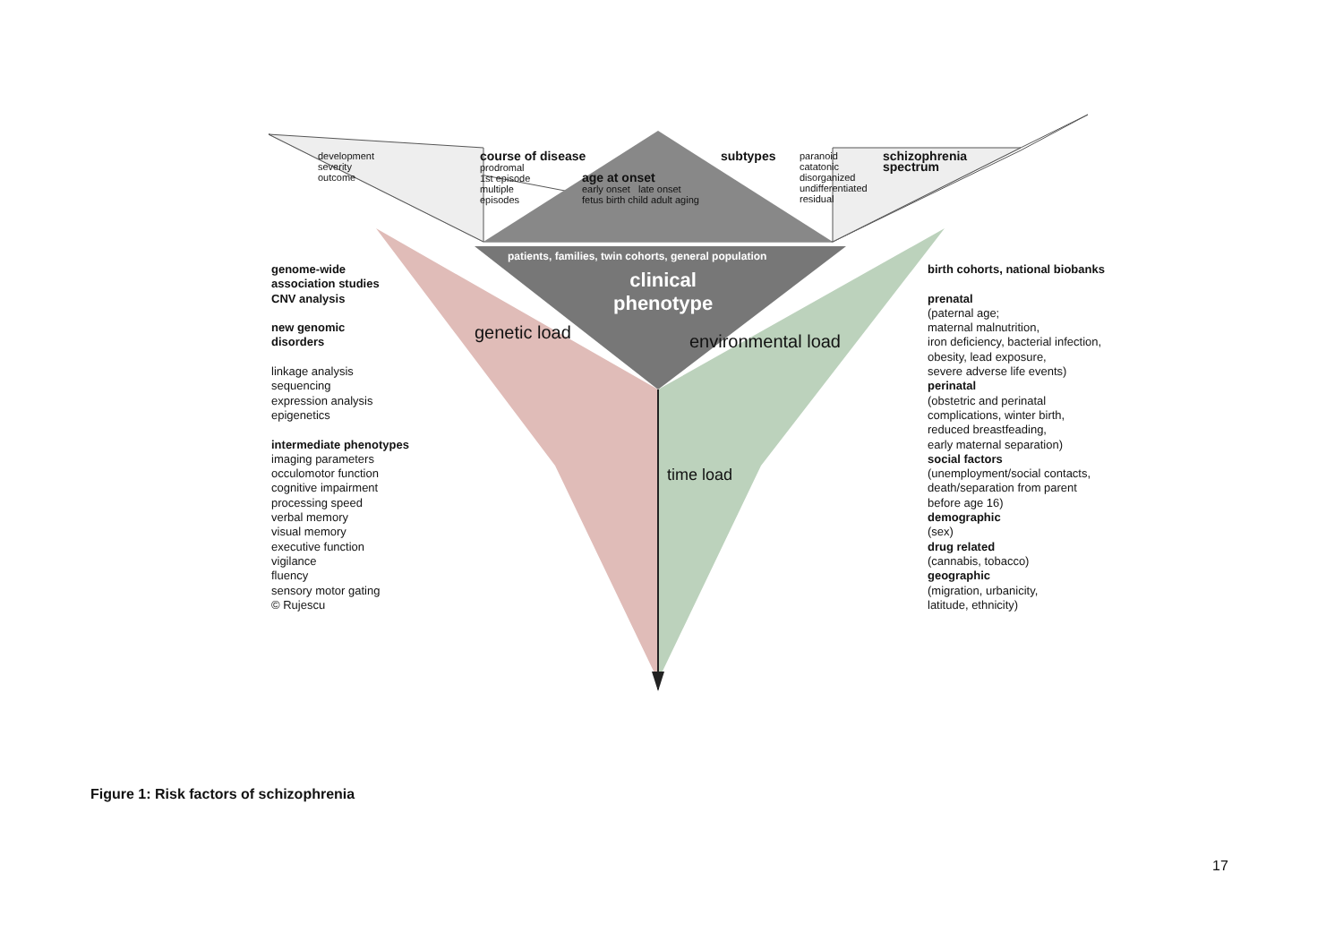development
severity
outcome
course of disease
prodromal
1st episode
multiple
episodes
age at onset
early onset late onset
fetus birth child adult aging
subtypes
paranoid
catatonic
disorganized
undifferentiated
residual
schizophrenia
spectrum
patients, families, twin cohorts, general population
clinical
phenotype
genetic load environmental load
time load
genome-wide
association studies
CNV analysis
new genomic
disorders
linkage analysis
sequencing
expression analysis
epigenetics
intermediate phenotypes
imaging parameters
occulomotor function
cognitive impairment
processing speed
verbal memory
visual memory
executive function
vigilance
fluency
sensory motor gating
© Rujescu
birth cohorts, national biobanks
prenatal
(paternal age;
maternal malnutrition,
iron deficiency, bacterial infection,
obesity, lead exposure,
severe adverse life events)
perinatal
(obstetric and perinatal
complications, winter birth,
reduced breastfeading,
early maternal separation)
social factors
(unemployment/social contacts,
death/separation from parent
before age 16)
demographic
(sex)
drug related
(cannabis, tobacco)
geographic
(migration, urbanicity,
latitude, ethnicity)
Figure 1: Risk factors of schizophrenia
17